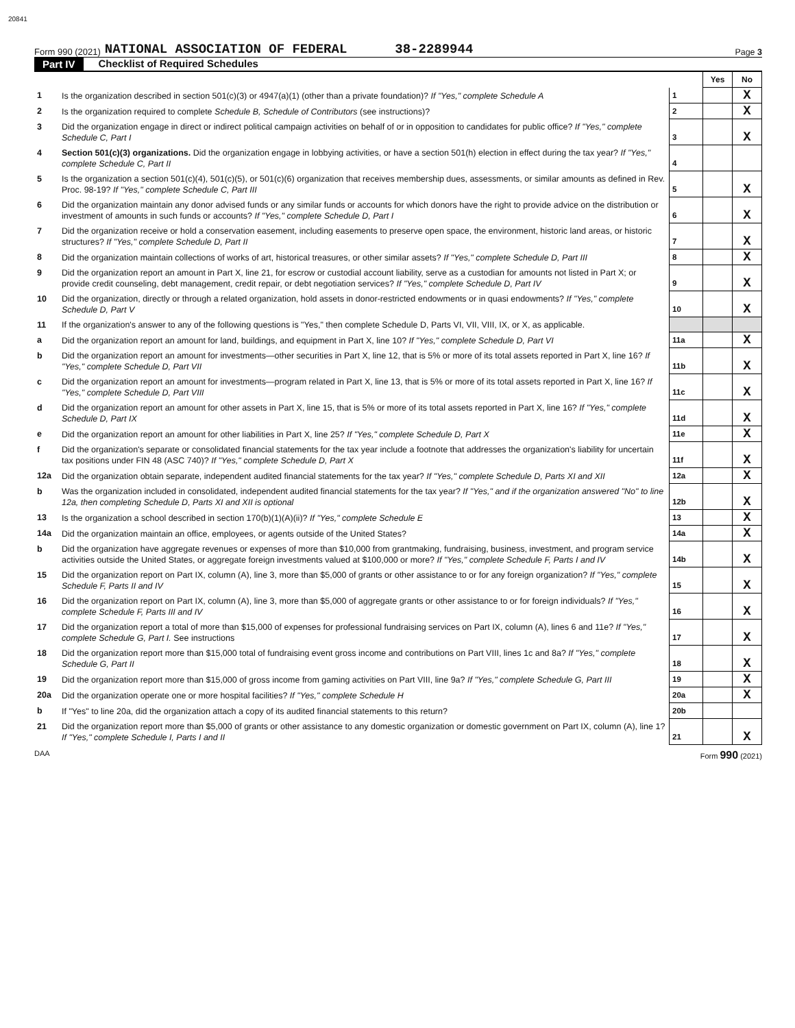20841
Form 990 (2021) NATIONAL ASSOCIATION OF FEDERAL 38-2289944 Page 3
Part IV Checklist of Required Schedules
| | | | Yes | No |
| 1 | Is the organization described in section 501(c)(3) or 4947(a)(1) (other than a private foundation)? If "Yes," complete Schedule A | 1 | | X |
| 2 | Is the organization required to complete Schedule B, Schedule of Contributors (see instructions)? | 2 | | X |
| 3 | Did the organization engage in direct or indirect political campaign activities on behalf of or in opposition to candidates for public office? If "Yes," complete Schedule C, Part I | 3 | | X |
| 4 | Section 501(c)(3) organizations. Did the organization engage in lobbying activities, or have a section 501(h) election in effect during the tax year? If "Yes," complete Schedule C, Part II | 4 | | |
| 5 | Is the organization a section 501(c)(4), 501(c)(5), or 501(c)(6) organization that receives membership dues, assessments, or similar amounts as defined in Rev. Proc. 98-19? If "Yes," complete Schedule C, Part III | 5 | | X |
| 6 | Did the organization maintain any donor advised funds or any similar funds or accounts for which donors have the right to provide advice on the distribution or investment of amounts in such funds or accounts? If "Yes," complete Schedule D, Part I | 6 | | X |
| 7 | Did the organization receive or hold a conservation easement, including easements to preserve open space, the environment, historic land areas, or historic structures? If "Yes," complete Schedule D, Part II | 7 | | X |
| 8 | Did the organization maintain collections of works of art, historical treasures, or other similar assets? If "Yes," complete Schedule D, Part III | 8 | | X |
| 9 | Did the organization report an amount in Part X, line 21, for escrow or custodial account liability, serve as a custodian for amounts not listed in Part X; or provide credit counseling, debt management, credit repair, or debt negotiation services? If "Yes," complete Schedule D, Part IV | 9 | | X |
| 10 | Did the organization, directly or through a related organization, hold assets in donor-restricted endowments or in quasi endowments? If "Yes," complete Schedule D, Part V | 10 | | X |
| 11 | If the organization's answer to any of the following questions is "Yes," then complete Schedule D, Parts VI, VII, VIII, IX, or X, as applicable. | | | |
| a | Did the organization report an amount for land, buildings, and equipment in Part X, line 10? If "Yes," complete Schedule D, Part VI | 11a | | X |
| b | Did the organization report an amount for investments—other securities in Part X, line 12, that is 5% or more of its total assets reported in Part X, line 16? If "Yes," complete Schedule D, Part VII | 11b | | X |
| c | Did the organization report an amount for investments—program related in Part X, line 13, that is 5% or more of its total assets reported in Part X, line 16? If "Yes," complete Schedule D, Part VIII | 11c | | X |
| d | Did the organization report an amount for other assets in Part X, line 15, that is 5% or more of its total assets reported in Part X, line 16? If "Yes," complete Schedule D, Part IX | 11d | | X |
| e | Did the organization report an amount for other liabilities in Part X, line 25? If "Yes," complete Schedule D, Part X | 11e | | X |
| f | Did the organization's separate or consolidated financial statements for the tax year include a footnote that addresses the organization's liability for uncertain tax positions under FIN 48 (ASC 740)? If "Yes," complete Schedule D, Part X | 11f | | X |
| 12a | Did the organization obtain separate, independent audited financial statements for the tax year? If "Yes," complete Schedule D, Parts XI and XII | 12a | | X |
| b | Was the organization included in consolidated, independent audited financial statements for the tax year? If "Yes," and if the organization answered "No" to line 12a, then completing Schedule D, Parts XI and XII is optional | 12b | | X |
| 13 | Is the organization a school described in section 170(b)(1)(A)(ii)? If "Yes," complete Schedule E | 13 | | X |
| 14a | Did the organization maintain an office, employees, or agents outside of the United States? | 14a | | X |
| b | Did the organization have aggregate revenues or expenses of more than $10,000 from grantmaking, fundraising, business, investment, and program service activities outside the United States, or aggregate foreign investments valued at $100,000 or more? If "Yes," complete Schedule F, Parts I and IV | 14b | | X |
| 15 | Did the organization report on Part IX, column (A), line 3, more than $5,000 of grants or other assistance to or for any foreign organization? If "Yes," complete Schedule F, Parts II and IV | 15 | | X |
| 16 | Did the organization report on Part IX, column (A), line 3, more than $5,000 of aggregate grants or other assistance to or for foreign individuals? If "Yes," complete Schedule F, Parts III and IV | 16 | | X |
| 17 | Did the organization report a total of more than $15,000 of expenses for professional fundraising services on Part IX, column (A), lines 6 and 11e? If "Yes," complete Schedule G, Part I. See instructions | 17 | | X |
| 18 | Did the organization report more than $15,000 total of fundraising event gross income and contributions on Part VIII, lines 1c and 8a? If "Yes," complete Schedule G, Part II | 18 | | X |
| 19 | Did the organization report more than $15,000 of gross income from gaming activities on Part VIII, line 9a? If "Yes," complete Schedule G, Part III | 19 | | X |
| 20a | Did the organization operate one or more hospital facilities? If "Yes," complete Schedule H | 20a | | X |
| b | If "Yes" to line 20a, did the organization attach a copy of its audited financial statements to this return? | 20b | | |
| 21 | Did the organization report more than $5,000 of grants or other assistance to any domestic organization or domestic government on Part IX, column (A), line 1? If "Yes," complete Schedule I, Parts I and II | 21 | | X |
DAA Form 990 (2021)